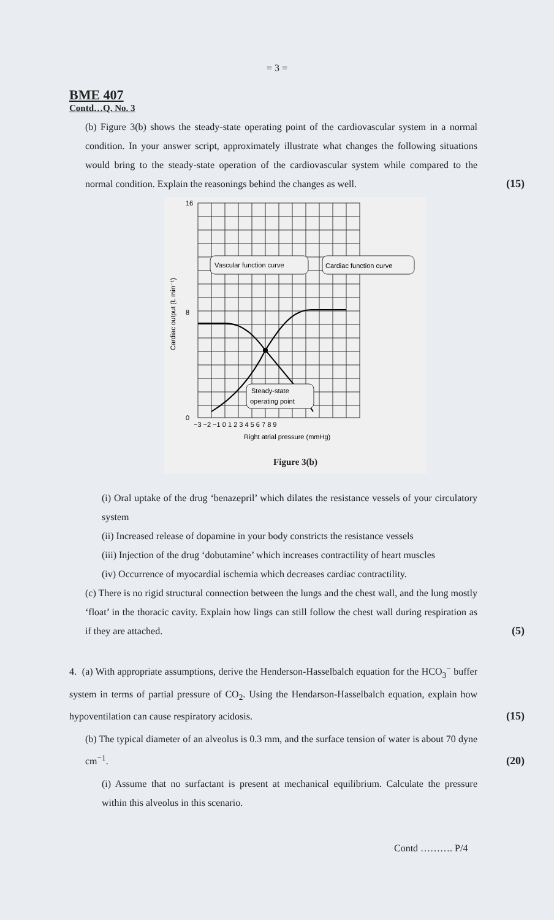= 3 =
BME 407
Contd…Q. No. 3
(b) Figure 3(b) shows the steady-state operating point of the cardiovascular system in a normal condition. In your answer script, approximately illustrate what changes the following situations would bring to the steady-state operation of the cardiovascular system while compared to the normal condition. Explain the reasonings behind the changes as well.
(15)
Vascular function curve
Cardiac function curve
Steady-state
operating point
16
8
0
−3 −2 −1 0 1 2 3 4 5 6 7 8 9
Right atrial pressure (mmHg)
Cardiac output (L min⁻¹)
Figure 3(b)
(i) Oral uptake of the drug ‘benazepril’ which dilates the resistance vessels of your circulatory system
(ii) Increased release of dopamine in your body constricts the resistance vessels
(iii) Injection of the drug ‘dobutamine’ which increases contractility of heart muscles
(iv) Occurrence of myocardial ischemia which decreases cardiac contractility.
(c) There is no rigid structural connection between the lungs and the chest wall, and the lung mostly ‘float’ in the thoracic cavity. Explain how lings can still follow the chest wall during respiration as if they are attached.
(5)
4. (a) With appropriate assumptions, derive the Henderson-Hasselbalch equation for the HCO<sub>3</sub><sup>−</sup> buffer system in terms of partial pressure of CO<sub>2</sub>. Using the Hendarson-Hasselbalch equation, explain how hypoventilation can cause respiratory acidosis.
(15)
(b) The typical diameter of an alveolus is 0.3 mm, and the surface tension of water is about 70 dyne cm<sup>−1</sup>.
(20)
(i) Assume that no surfactant is present at mechanical equilibrium. Calculate the pressure within this alveolus in this scenario.
Contd ………. P/4